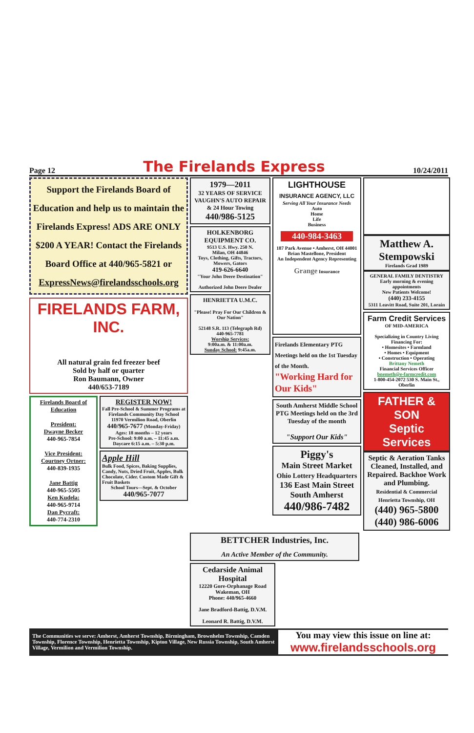Page 12 The Firelands Express 10/24/2011
Support the Firelands Board of Education and help us to maintain the Firelands Express! ADS ARE ONLY $200 A YEAR! Contact the Firelands Board Office at 440/965-5821 or ExpressNews@firelandsschools.org
FIRELANDS FARM, INC.
All natural grain fed freezer beef
Sold by half or quarter
Ron Baumann, Owner
440/653-7189
Firelands Board of Education
President:
Dwayne Becker
440-965-7854
Vice President:
Courtney Ortner:
440-839-1935
Jane Battig
440-965-5505
Ken Kudela:
440-965-9714
Dan Pycraft:
440-774-2310
REGISTER NOW!
Fall Pre-School & Summer Programs at
Firelands Community Day School
11970 Vermilion Road, Oberlin
440/965-7677 (Monday-Friday)
Ages: 18 months – 12 years
Pre-School: 9:00 a.m. – 11:45 a.m.
Daycare 6:15 a.m. – 5:30 p.m.
Apple Hill
Bulk Food, Spices, Baking Supplies, Candy, Nuts, Dried Fruit, Apples, Bulk Chocolate, Cider. Custom Made Gift & Fruit Baskets
School Tours—Sept. & October
440/965-7077
1979—2011
32 YEARS OF SERVICE
VAUGHN'S AUTO REPAIR & 24 Hour Towing
440/986-5125
HOLKENBORG EQUIPMENT CO.
9513 U.S. Hwy. 250 N.
Milan, OH 44846
Toys, Clothing, Gifts, Tractors, Mowers, Gators
419-626-6640
"Your John Deere Destination"
Authorized John Deere Dealer
HENRIETTA U.M.C.
"Please! Pray For Our Children & Our Nation"
52148 S.R. 113 (Telegraph Rd)
440-965-7781
Worship Services:
9:00a.m. & 11:00a.m.
Sunday School: 9:45a.m.
LIGHTHOUSE
INSURANCE AGENCY, LLC
Serving All Your Insurance Needs
Auto
Home
Life
Business
440-984-3463
187 Park Avenue • Amherst, OH 44001
Brian Mastellone, President
An Independent Agency Representing
Grange Insurance
Firelands Elementary PTG
Meetings held on the 1st Tuesday of the Month.
"Working Hard for Our Kids"
South Amherst Middle School PTG Meetings held on the 3rd Tuesday of the month
"Support Our Kids"
Piggy's
Main Street Market
Ohio Lottery Headquarters
136 East Main Street
South Amherst
440/986-7482
Matthew A. Stempowski
Firelands Grad 1989
GENERAL FAMILY DENTISTRY
Early morning & evening appointments
New Patients Welcome!
(440) 233-4155
5311 Leavitt Road, Suite 201, Lorain
Farm Credit Services
OF MID-AMERICA
Specializing in Country Living Financing For:
• Homesites • Farmland
• Homes • Equipment
• Construction • Operating
Brittany Nemeth
Financial Services Officer
bnemeth@e-farmcredit.com
1-800-454-2072 530 S. Main St., Oberlin
FATHER & SON
Septic Services
Septic & Aeration Tanks Cleaned, Installed, and Repaired. Backhoe Work and Plumbing.
Residential & Commercial
Henrietta Township, OH
(440) 965-5800
(440) 986-6006
BETTCHER Industries, Inc.
An Active Member of the Community.
Cedarside Animal Hospital
12220 Gore-Orphanage Road
Wakeman, OH
Phone: 440/965-4660
Jane Bradford-Battig, D.V.M.
Leonard R. Battig, D.V.M.
The Communities we serve: Amherst, Amherst Township, Birmingham, Brownhelm Township, Camden Township, Florence Township, Henrietta Township, Kipton Village, New Russia Township, South Amherst Village, Vermilion and Vermilion Township.
You may view this issue on line at:
www.firelandsschools.org